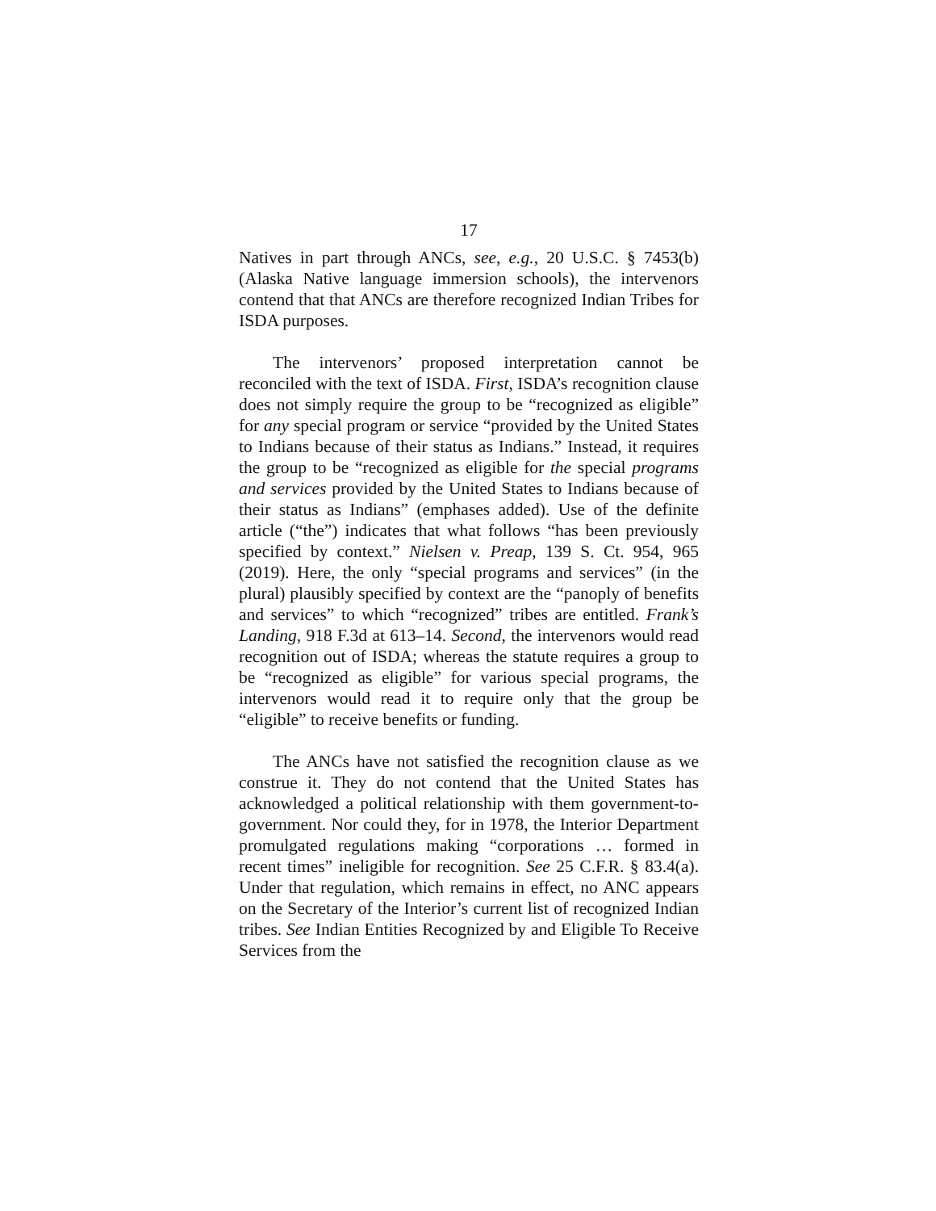17
Natives in part through ANCs, see, e.g., 20 U.S.C. § 7453(b) (Alaska Native language immersion schools), the intervenors contend that that ANCs are therefore recognized Indian Tribes for ISDA purposes.
The intervenors’ proposed interpretation cannot be reconciled with the text of ISDA. First, ISDA’s recognition clause does not simply require the group to be “recognized as eligible” for any special program or service “provided by the United States to Indians because of their status as Indians.” Instead, it requires the group to be “recognized as eligible for the special programs and services provided by the United States to Indians because of their status as Indians” (emphases added). Use of the definite article (“the”) indicates that what follows “has been previously specified by context.” Nielsen v. Preap, 139 S. Ct. 954, 965 (2019). Here, the only “special programs and services” (in the plural) plausibly specified by context are the “panoply of benefits and services” to which “recognized” tribes are entitled. Frank’s Landing, 918 F.3d at 613–14. Second, the intervenors would read recognition out of ISDA; whereas the statute requires a group to be “recognized as eligible” for various special programs, the intervenors would read it to require only that the group be “eligible” to receive benefits or funding.
The ANCs have not satisfied the recognition clause as we construe it. They do not contend that the United States has acknowledged a political relationship with them government-to-government. Nor could they, for in 1978, the Interior Department promulgated regulations making “corporations … formed in recent times” ineligible for recognition. See 25 C.F.R. § 83.4(a). Under that regulation, which remains in effect, no ANC appears on the Secretary of the Interior’s current list of recognized Indian tribes. See Indian Entities Recognized by and Eligible To Receive Services from the